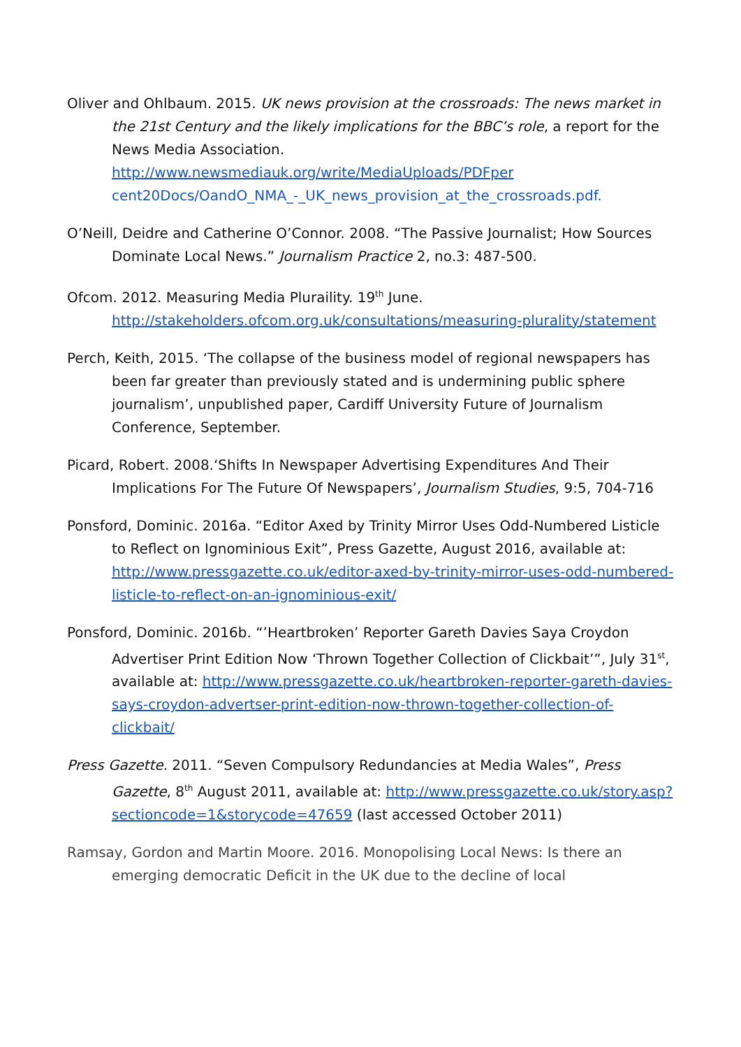Oliver and Ohlbaum. 2015. UK news provision at the crossroads: The news market in the 21st Century and the likely implications for the BBC’s role, a report for the News Media Association.
http://www.newsmediauk.org/write/MediaUploads/PDFper
cent20Docs/OandO_NMA_-_UK_news_provision_at_the_crossroads.pdf.
O’Neill, Deidre and Catherine O’Connor. 2008. “The Passive Journalist; How Sources Dominate Local News.” Journalism Practice 2, no.3: 487-500.
Ofcom. 2012. Measuring Media Pluraility. 19<sup>th</sup> June.
http://stakeholders.ofcom.org.uk/consultations/measuring-plurality/statement
Perch, Keith, 2015. ‘The collapse of the business model of regional newspapers has been far greater than previously stated and is undermining public sphere journalism’, unpublished paper, Cardiff University Future of Journalism Conference, September.
Picard, Robert. 2008.‘Shifts In Newspaper Advertising Expenditures And Their Implications For The Future Of Newspapers’, Journalism Studies, 9:5, 704-716
Ponsford, Dominic. 2016a. “Editor Axed by Trinity Mirror Uses Odd-Numbered Listicle to Reflect on Ignominious Exit”, Press Gazette, August 2016, available at: http://www.pressgazette.co.uk/editor-axed-by-trinity-mirror-uses-odd-numbered-listicle-to-reflect-on-an-ignominious-exit/
Ponsford, Dominic. 2016b. “’Heartbroken’ Reporter Gareth Davies Saya Croydon Advertiser Print Edition Now ‘Thrown Together Collection of Clickbait’”, July 31<sup>st</sup>, available at: http://www.pressgazette.co.uk/heartbroken-reporter-gareth-davies-says-croydon-advertser-print-edition-now-thrown-together-collection-of-clickbait/
Press Gazette. 2011. “Seven Compulsory Redundancies at Media Wales”, Press Gazette, 8<sup>th</sup> August 2011, available at: http://www.pressgazette.co.uk/story.asp?sectioncode=1&storycode=47659 (last accessed October 2011)
Ramsay, Gordon and Martin Moore. 2016. Monopolising Local News: Is there an emerging democratic Deficit in the UK due to the decline of local